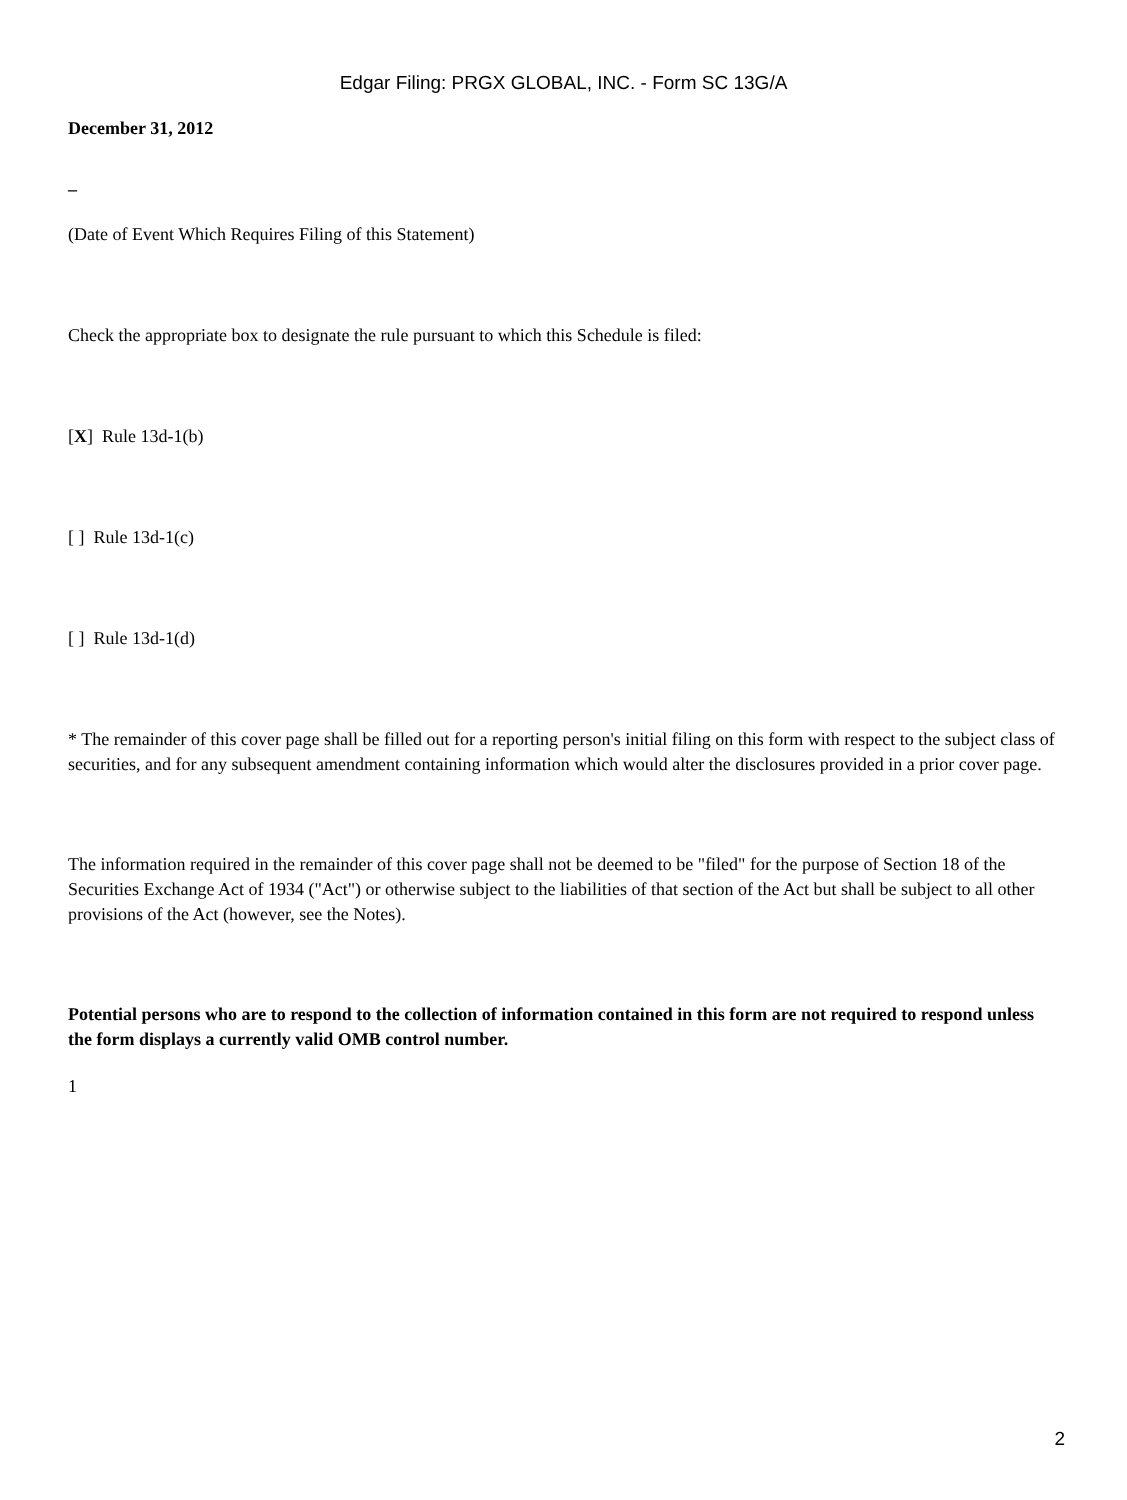Edgar Filing: PRGX GLOBAL, INC. - Form SC 13G/A
December 31, 2012
_
(Date of Event Which Requires Filing of this Statement)
Check the appropriate box to designate the rule pursuant to which this Schedule is filed:
[X] Rule 13d-1(b)
[ ] Rule 13d-1(c)
[ ] Rule 13d-1(d)
* The remainder of this cover page shall be filled out for a reporting person's initial filing on this form with respect to the subject class of securities, and for any subsequent amendment containing information which would alter the disclosures provided in a prior cover page.
The information required in the remainder of this cover page shall not be deemed to be "filed" for the purpose of Section 18 of the Securities Exchange Act of 1934 ("Act") or otherwise subject to the liabilities of that section of the Act but shall be subject to all other provisions of the Act (however, see the Notes).
Potential persons who are to respond to the collection of information contained in this form are not required to respond unless the form displays a currently valid OMB control number.
1
2